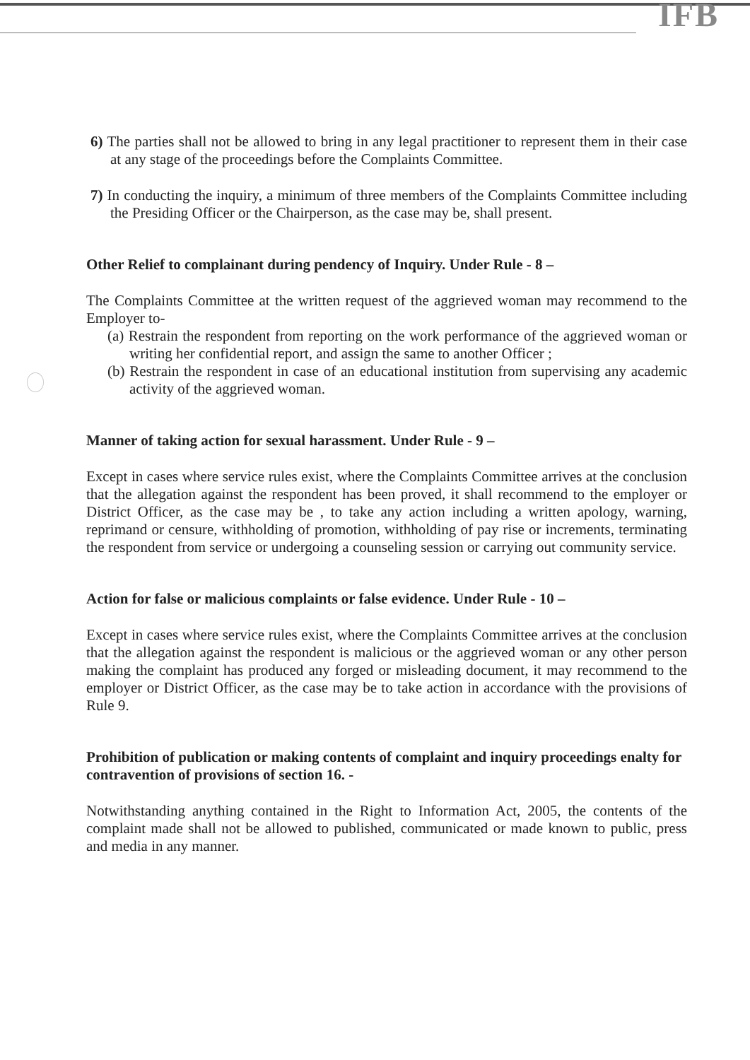IFB
6) The parties shall not be allowed to bring in any legal practitioner to represent them in their case at any stage of the proceedings before the Complaints Committee.
7) In conducting the inquiry, a minimum of three members of the Complaints Committee including the Presiding Officer or the Chairperson, as the case may be, shall present.
Other Relief to complainant during pendency of Inquiry. Under Rule - 8 –
The Complaints Committee at the written request of the aggrieved woman may recommend to the Employer to-
(a) Restrain the respondent from reporting on the work performance of the aggrieved woman or writing her confidential report, and assign the same to another Officer ;
(b) Restrain the respondent in case of an educational institution from supervising any academic activity of the aggrieved woman.
Manner of taking action for sexual harassment. Under Rule - 9 –
Except in cases where service rules exist, where the Complaints Committee arrives at the conclusion that the allegation against the respondent has been proved, it shall recommend to the employer or District Officer, as the case may be , to take any action including a written apology, warning, reprimand or censure, withholding of promotion, withholding of pay rise or increments, terminating the respondent from service or undergoing a counseling session or carrying out community service.
Action for false or malicious complaints or false evidence. Under Rule - 10 –
Except in cases where service rules exist, where the Complaints Committee arrives at the conclusion that the allegation against the respondent is malicious or the aggrieved woman or any other person making the complaint has produced any forged or misleading document, it may recommend to the employer or District Officer, as the case may be to take action in accordance with the provisions of Rule 9.
Prohibition of publication or making contents of complaint and inquiry proceedings enalty for contravention of provisions of section 16. -
Notwithstanding anything contained in the Right to Information Act, 2005, the contents of the complaint made shall not be allowed to published, communicated or made known to public, press and media in any manner.